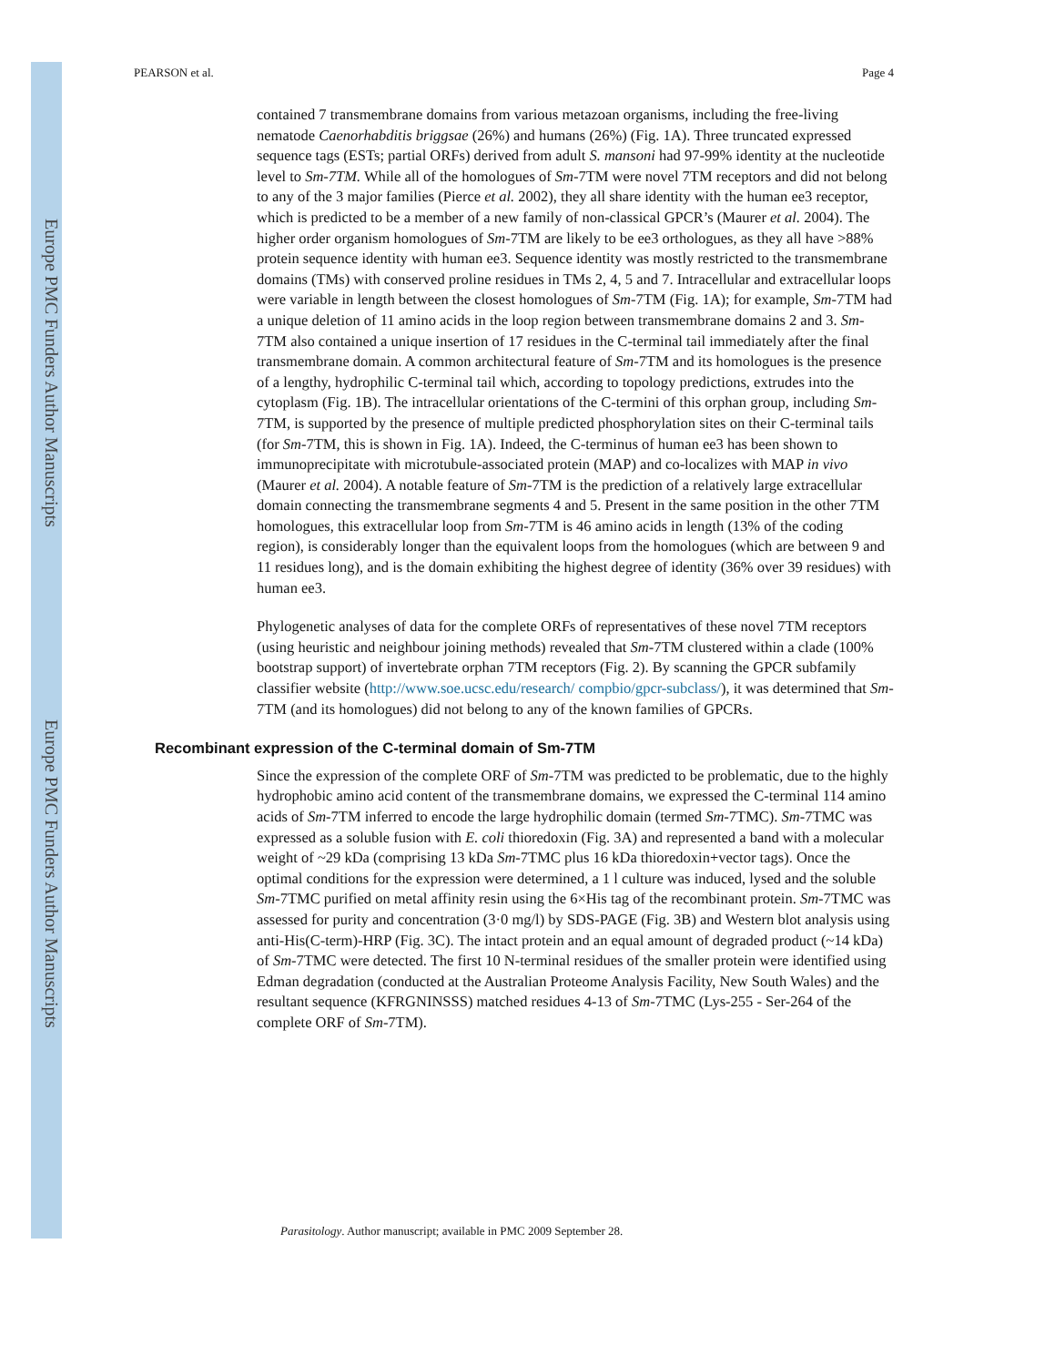Europe PMC Funders Author Manuscripts
Europe PMC Funders Author Manuscripts
PEARSON et al. Page 4
contained 7 transmembrane domains from various metazoan organisms, including the free-living nematode Caenorhabditis briggsae (26%) and humans (26%) (Fig. 1A). Three truncated expressed sequence tags (ESTs; partial ORFs) derived from adult S. mansoni had 97-99% identity at the nucleotide level to Sm-7TM. While all of the homologues of Sm-7TM were novel 7TM receptors and did not belong to any of the 3 major families (Pierce et al. 2002), they all share identity with the human ee3 receptor, which is predicted to be a member of a new family of non-classical GPCR’s (Maurer et al. 2004). The higher order organism homologues of Sm-7TM are likely to be ee3 orthologues, as they all have >88% protein sequence identity with human ee3. Sequence identity was mostly restricted to the transmembrane domains (TMs) with conserved proline residues in TMs 2, 4, 5 and 7. Intracellular and extracellular loops were variable in length between the closest homologues of Sm-7TM (Fig. 1A); for example, Sm-7TM had a unique deletion of 11 amino acids in the loop region between transmembrane domains 2 and 3. Sm-7TM also contained a unique insertion of 17 residues in the C-terminal tail immediately after the final transmembrane domain. A common architectural feature of Sm-7TM and its homologues is the presence of a lengthy, hydrophilic C-terminal tail which, according to topology predictions, extrudes into the cytoplasm (Fig. 1B). The intracellular orientations of the C-termini of this orphan group, including Sm-7TM, is supported by the presence of multiple predicted phosphorylation sites on their C-terminal tails (for Sm-7TM, this is shown in Fig. 1A). Indeed, the C-terminus of human ee3 has been shown to immunoprecipitate with microtubule-associated protein (MAP) and co-localizes with MAP in vivo (Maurer et al. 2004). A notable feature of Sm-7TM is the prediction of a relatively large extracellular domain connecting the transmembrane segments 4 and 5. Present in the same position in the other 7TM homologues, this extracellular loop from Sm-7TM is 46 amino acids in length (13% of the coding region), is considerably longer than the equivalent loops from the homologues (which are between 9 and 11 residues long), and is the domain exhibiting the highest degree of identity (36% over 39 residues) with human ee3.
Phylogenetic analyses of data for the complete ORFs of representatives of these novel 7TM receptors (using heuristic and neighbour joining methods) revealed that Sm-7TM clustered within a clade (100% bootstrap support) of invertebrate orphan 7TM receptors (Fig. 2). By scanning the GPCR subfamily classifier website (http://www.soe.ucsc.edu/research/ compbio/gpcr-subclass/), it was determined that Sm-7TM (and its homologues) did not belong to any of the known families of GPCRs.
Recombinant expression of the C-terminal domain of Sm-7TM
Since the expression of the complete ORF of Sm-7TM was predicted to be problematic, due to the highly hydrophobic amino acid content of the transmembrane domains, we expressed the C-terminal 114 amino acids of Sm-7TM inferred to encode the large hydrophilic domain (termed Sm-7TMC). Sm-7TMC was expressed as a soluble fusion with E. coli thioredoxin (Fig. 3A) and represented a band with a molecular weight of ~29 kDa (comprising 13 kDa Sm-7TMC plus 16 kDa thioredoxin+vector tags). Once the optimal conditions for the expression were determined, a 1 l culture was induced, lysed and the soluble Sm-7TMC purified on metal affinity resin using the 6×His tag of the recombinant protein. Sm-7TMC was assessed for purity and concentration (3·0 mg/l) by SDS-PAGE (Fig. 3B) and Western blot analysis using anti-His(C-term)-HRP (Fig. 3C). The intact protein and an equal amount of degraded product (~14 kDa) of Sm-7TMC were detected. The first 10 N-terminal residues of the smaller protein were identified using Edman degradation (conducted at the Australian Proteome Analysis Facility, New South Wales) and the resultant sequence (KFRGNINSSS) matched residues 4-13 of Sm-7TMC (Lys-255 - Ser-264 of the complete ORF of Sm-7TM).
Parasitology. Author manuscript; available in PMC 2009 September 28.